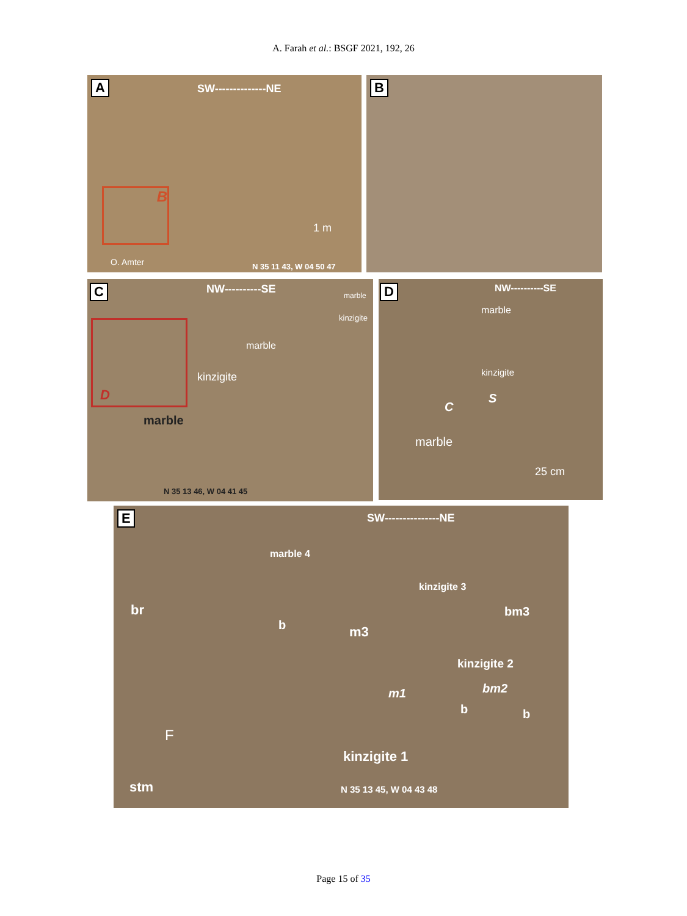A. Farah et al.: BSGF 2021, 192, 26
A SW--------------NE
B
1 m
O. Amter N 35 11 43, W 04 50 47
B
C NW----------SE marble
kinzigite
marble
D
kinzigite
marble
N 35 13 46, W 04 41 45
D NW----------SE
marble
kinzigite
C
S
marble
25 cm
E SW---------------NE
marble 4
kinzigite 3
br bm3
b m3
kinzigite 2
bm2
m1
b b
F
kinzigite 1
stm N 35 13 45, W 04 43 48
Page 15 of 35